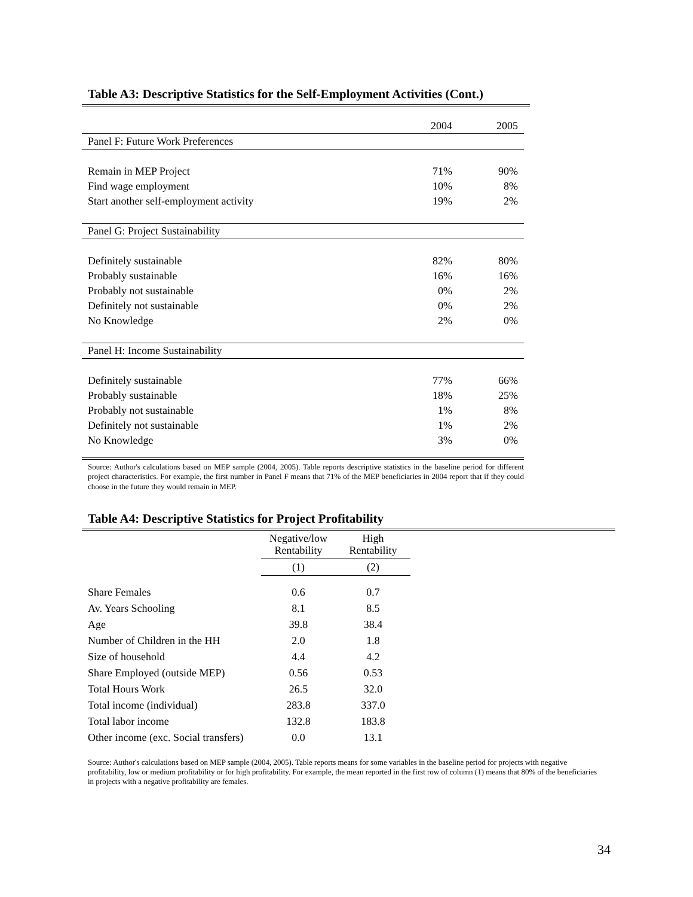Table A3: Descriptive Statistics for the Self-Employment Activities (Cont.)
| | 2004 | 2005 |
| Panel F: Future Work Preferences | | |
| Remain in MEP Project | 71% | 90% |
| Find wage employment | 10% | 8% |
| Start another self-employment activity | 19% | 2% |
| Panel G: Project Sustainability | | |
| Definitely sustainable | 82% | 80% |
| Probably sustainable | 16% | 16% |
| Probably not sustainable | 0% | 2% |
| Definitely not sustainable | 0% | 2% |
| No Knowledge | 2% | 0% |
| Panel H: Income Sustainability | | |
| Definitely sustainable | 77% | 66% |
| Probably sustainable | 18% | 25% |
| Probably not sustainable | 1% | 8% |
| Definitely not sustainable | 1% | 2% |
| No Knowledge | 3% | 0% |
Source: Author's calculations based on MEP sample (2004, 2005). Table reports descriptive statistics in the baseline period for different project characteristics. For example, the first number in Panel F means that 71% of the MEP beneficiaries in 2004 report that if they could choose in the future they would remain in MEP.
Table A4: Descriptive Statistics for Project Profitability
| | Negative/low Rentability | High Rentability |
| | (1) | (2) |
| Share Females | 0.6 | 0.7 |
| Av. Years Schooling | 8.1 | 8.5 |
| Age | 39.8 | 38.4 |
| Number of Children in the HH | 2.0 | 1.8 |
| Size of household | 4.4 | 4.2 |
| Share Employed (outside MEP) | 0.56 | 0.53 |
| Total Hours Work | 26.5 | 32.0 |
| Total income (individual) | 283.8 | 337.0 |
| Total labor income | 132.8 | 183.8 |
| Other income (exc. Social transfers) | 0.0 | 13.1 |
Source: Author's calculations based on MEP sample (2004, 2005). Table reports means for some variables in the baseline period for projects with negative profitability, low or medium profitability or for high profitability. For example, the mean reported in the first row of column (1) means that 80% of the beneficiaries in projects with a negative profitability are females.
34